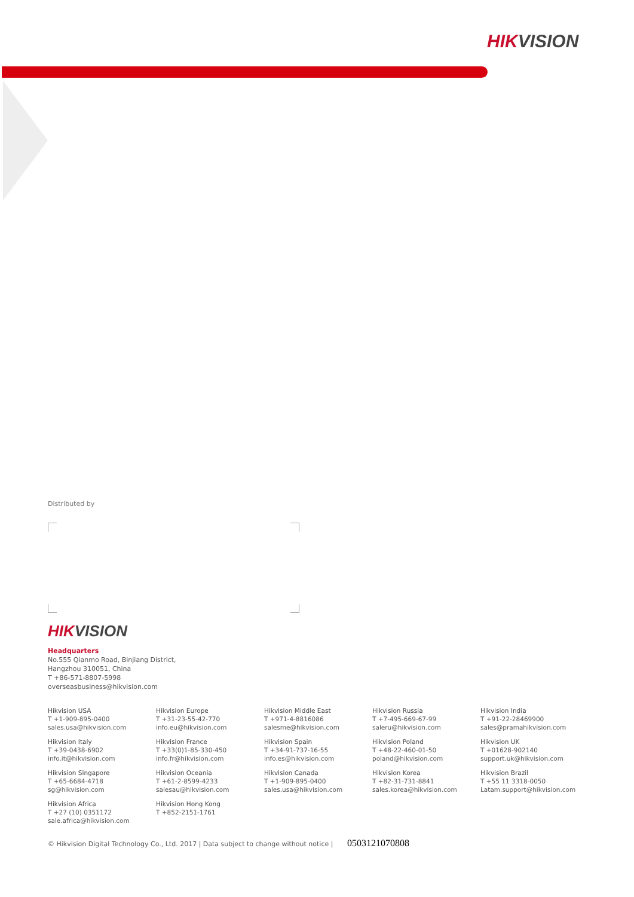HIKVISION
Distributed by
HIKVISION
Headquarters
No.555 Qianmo Road, Binjiang District,
Hangzhou 310051, China
T +86-571-8807-5998
overseasbusiness@hikvision.com
Hikvision USA
T +1-909-895-0400
sales.usa@hikvision.com
Hikvision Europe
T +31-23-55-42-770
info.eu@hikvision.com
Hikvision Middle East
T +971-4-8816086
salesme@hikvision.com
Hikvision Russia
T +7-495-669-67-99
saleru@hikvision.com
Hikvision India
T +91-22-28469900
sales@pramahikvision.com
Hikvision Italy
T +39-0438-6902
info.it@hikvision.com
Hikvision France
T +33(0)1-85-330-450
info.fr@hikvision.com
Hikvision Spain
T +34-91-737-16-55
info.es@hikvision.com
Hikvision Poland
T +48-22-460-01-50
poland@hikvision.com
Hikvision UK
T +01628-902140
support.uk@hikvision.com
Hikvision Singapore
T +65-6684-4718
sg@hikvision.com
Hikvision Oceania
T +61-2-8599-4233
salesau@hikvision.com
Hikvision Canada
T +1-909-895-0400
sales.usa@hikvision.com
Hikvision Korea
T +82-31-731-8841
sales.korea@hikvision.com
Hikvision Brazil
T +55 11 3318-0050
Latam.support@hikvision.com
Hikvision Africa
T +27 (10) 0351172
sale.africa@hikvision.com
Hikvision Hong Kong
T +852-2151-1761
© Hikvision Digital Technology Co., Ltd. 2017 | Data subject to change without notice | 0503121070808